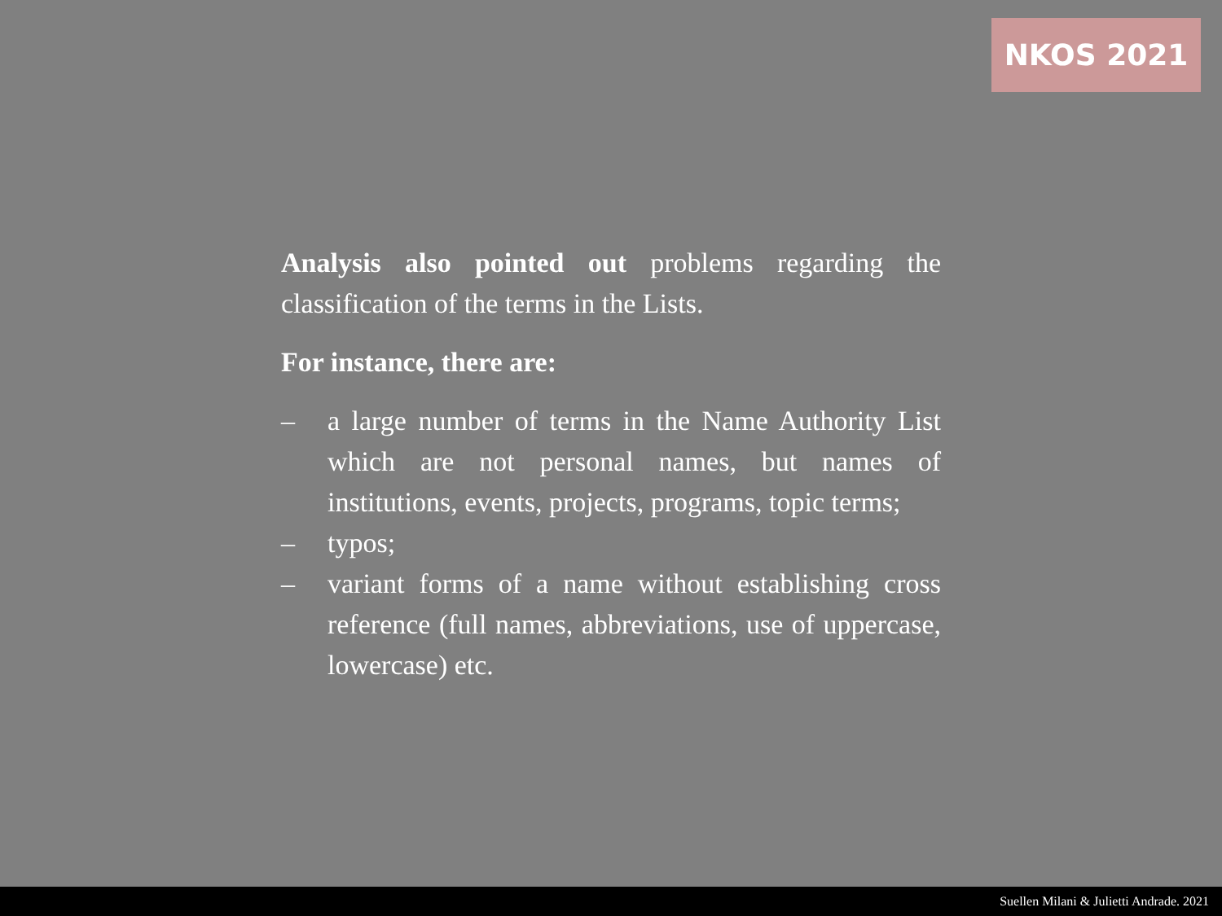NKOS 2021
Analysis also pointed out problems regarding the classification of the terms in the Lists.
For instance, there are:
– a large number of terms in the Name Authority List which are not personal names, but names of institutions, events, projects, programs, topic terms;
– typos;
– variant forms of a name without establishing cross reference (full names, abbreviations, use of uppercase, lowercase) etc.
Suellen Milani & Julietti Andrade. 2021